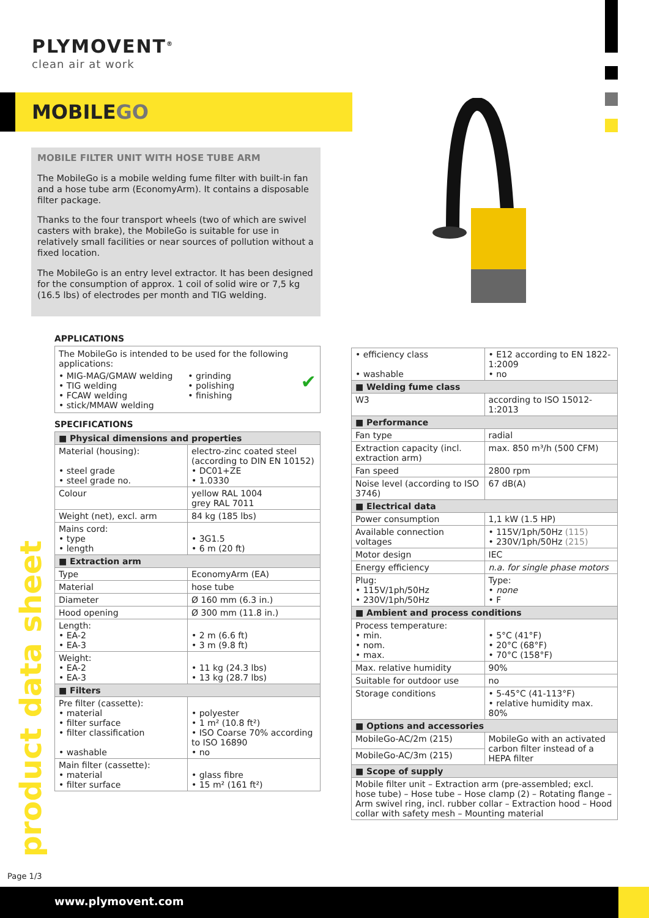PLYMOVENT<sup>®</sup>
clean air at work
MOBILEGO
MOBILE FILTER UNIT WITH HOSE TUBE ARM
The MobileGo is a mobile welding fume filter with built-in fan and a hose tube arm (EconomyArm). It contains a disposable filter package.
Thanks to the four transport wheels (two of which are swivel casters with brake), the MobileGo is suitable for use in relatively small facilities or near sources of pollution without a fixed location.
The MobileGo is an entry level extractor. It has been designed for the consumption of approx. 1 coil of solid wire or 7,5 kg (16.5 lbs) of electrodes per month and TIG welding.
APPLICATIONS
The MobileGo is intended to be used for the following applications:
• MIG-MAG/GMAW welding
• TIG welding
• FCAW welding
• stick/MMAW welding
• grinding
• polishing
• finishing
✔
SPECIFICATIONS
| ■ Physical dimensions and properties | |
| Material (housing): • steel grade • steel grade no. | electro-zinc coated steel (according to DIN EN 10152) • DC01+ZE • 1.0330 |
| Colour | yellow RAL 1004 grey RAL 7011 |
| Weight (net), excl. arm | 84 kg (185 lbs) |
| Mains cord: • type • length | • 3G1.5 • 6 m (20 ft) |
| ■ Extraction arm | |
| Type | EconomyArm (EA) |
| Material | hose tube |
| Diameter | Ø 160 mm (6.3 in.) |
| Hood opening | Ø 300 mm (11.8 in.) |
| Length: • EA-2 • EA-3 | • 2 m (6.6 ft) • 3 m (9.8 ft) |
| Weight: • EA-2 • EA-3 | • 11 kg (24.3 lbs) • 13 kg (28.7 lbs) |
| ■ Filters | |
| Pre filter (cassette): • material • filter surface • filter classification • washable | • polyester • 1 m² (10.8 ft²) • ISO Coarse 70% according to ISO 16890 • no |
| Main filter (cassette): • material • filter surface | • glass fibre • 15 m² (161 ft²) |
| • efficiency class • washable | • E12 according to EN 1822-1:2009 • no |
| ■ Welding fume class | |
| W3 | according to ISO 15012-1:2013 |
| ■ Performance | |
| Fan type | radial |
| Extraction capacity (incl. extraction arm) | max. 850 m³/h (500 CFM) |
| Fan speed | 2800 rpm |
| Noise level (according to ISO 3746) | 67 dB(A) |
| ■ Electrical data | |
| Power consumption | 1,1 kW (1.5 HP) |
| Available connection voltages | • 115V/1ph/50Hz (115) • 230V/1ph/50Hz (215) |
| Motor design | IEC |
| Energy efficiency | n.a. for single phase motors |
| Plug: • 115V/1ph/50Hz • 230V/1ph/50Hz | Type: • none • F |
| ■ Ambient and process conditions | |
| Process temperature: • min. • nom. • max. | • 5°C (41°F) • 20°C (68°F) • 70°C (158°F) |
| Max. relative humidity | 90% |
| Suitable for outdoor use | no |
| Storage conditions | • 5-45°C (41-113°F) • relative humidity max. 80% |
| ■ Options and accessories | |
| MobileGo-AC/2m (215) | MobileGo with an activated carbon filter instead of a HEPA filter |
| MobileGo-AC/3m (215) | |
| ■ Scope of supply | |
| Mobile filter unit – Extraction arm (pre-assembled; excl. hose tube) – Hose tube – Hose clamp (2) – Rotating flange – Arm swivel ring, incl. rubber collar – Extraction hood – Hood collar with safety mesh – Mounting material | |
product data sheet
Page 1/3
www.plymovent.com